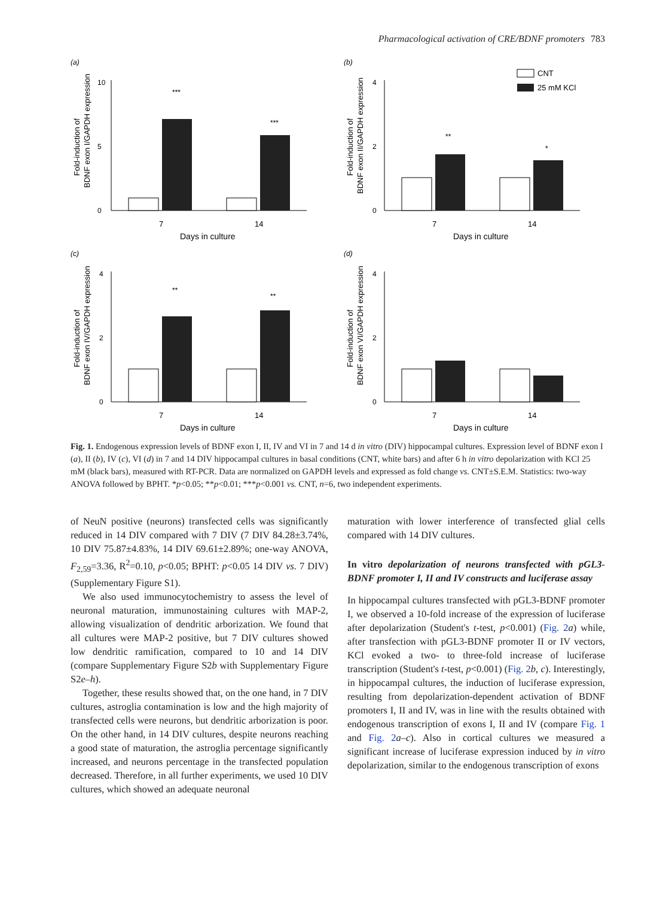Pharmacological activation of CRE/BDNF promoters 783
(a)
Fold-induction of
BDNF exon I/GAPDH expression
0
10
5
***
***
7
14
Days in culture
(b)
CNT
25 mM KCl
Fold-induction of
BDNF exon II/GAPDH expression
0
4
2
**
*
7
14
Days in culture
(c)
Fold-induction of
BDNF exon IV/GAPDH expression
0
4
2
**
**
7
14
Days in culture
(d)
Fold-induction of
BDNF exon VI/GAPDH expression
0
4
2
7
14
Days in culture
Fig. 1. Endogenous expression levels of BDNF exon I, II, IV and VI in 7 and 14 d in vitro (DIV) hippocampal cultures. Expression level of BDNF exon I (a), II (b), IV (c), VI (d) in 7 and 14 DIV hippocampal cultures in basal conditions (CNT, white bars) and after 6 h in vitro depolarization with KCl 25 mM (black bars), measured with RT-PCR. Data are normalized on GAPDH levels and expressed as fold change vs. CNT±S.E.M. Statistics: two-way ANOVA followed by BPHT. *p<0.05; **p<0.01; ***p<0.001 vs. CNT, n=6, two independent experiments.
of NeuN positive (neurons) transfected cells was significantly reduced in 14 DIV compared with 7 DIV (7 DIV 84.28±3.74%, 10 DIV 75.87±4.83%, 14 DIV 69.61±2.89%; one-way ANOVA, F<sub>2,59</sub>=3.36, R<sup>2</sup>=0.10, p<0.05; BPHT: p<0.05 14 DIV vs. 7 DIV) (Supplementary Figure S1).
We also used immunocytochemistry to assess the level of neuronal maturation, immunostaining cultures with MAP-2, allowing visualization of dendritic arborization. We found that all cultures were MAP-2 positive, but 7 DIV cultures showed low dendritic ramification, compared to 10 and 14 DIV (compare Supplementary Figure S2b with Supplementary Figure S2e–h).
Together, these results showed that, on the one hand, in 7 DIV cultures, astroglia contamination is low and the high majority of transfected cells were neurons, but dendritic arborization is poor. On the other hand, in 14 DIV cultures, despite neurons reaching a good state of maturation, the astroglia percentage significantly increased, and neurons percentage in the transfected population decreased. Therefore, in all further experiments, we used 10 DIV cultures, which showed an adequate neuronal
maturation with lower interference of transfected glial cells compared with 14 DIV cultures.
In vitro depolarization of neurons transfected with pGL3-BDNF promoter I, II and IV constructs and luciferase assay
In hippocampal cultures transfected with pGL3-BDNF promoter I, we observed a 10-fold increase of the expression of luciferase after depolarization (Student's t-test, p<0.001) (Fig. 2 a) while, after transfection with pGL3-BDNF promoter II or IV vectors, KCl evoked a two- to three-fold increase of luciferase transcription (Student's t-test, p<0.001) (Fig. 2 b, c). Interestingly, in hippocampal cultures, the induction of luciferase expression, resulting from depolarization-dependent activation of BDNF promoters I, II and IV, was in line with the results obtained with endogenous transcription of exons I, II and IV (compare Fig. 1 and Fig. 2 a–c). Also in cortical cultures we measured a significant increase of luciferase expression induced by in vitro depolarization, similar to the endogenous transcription of exons